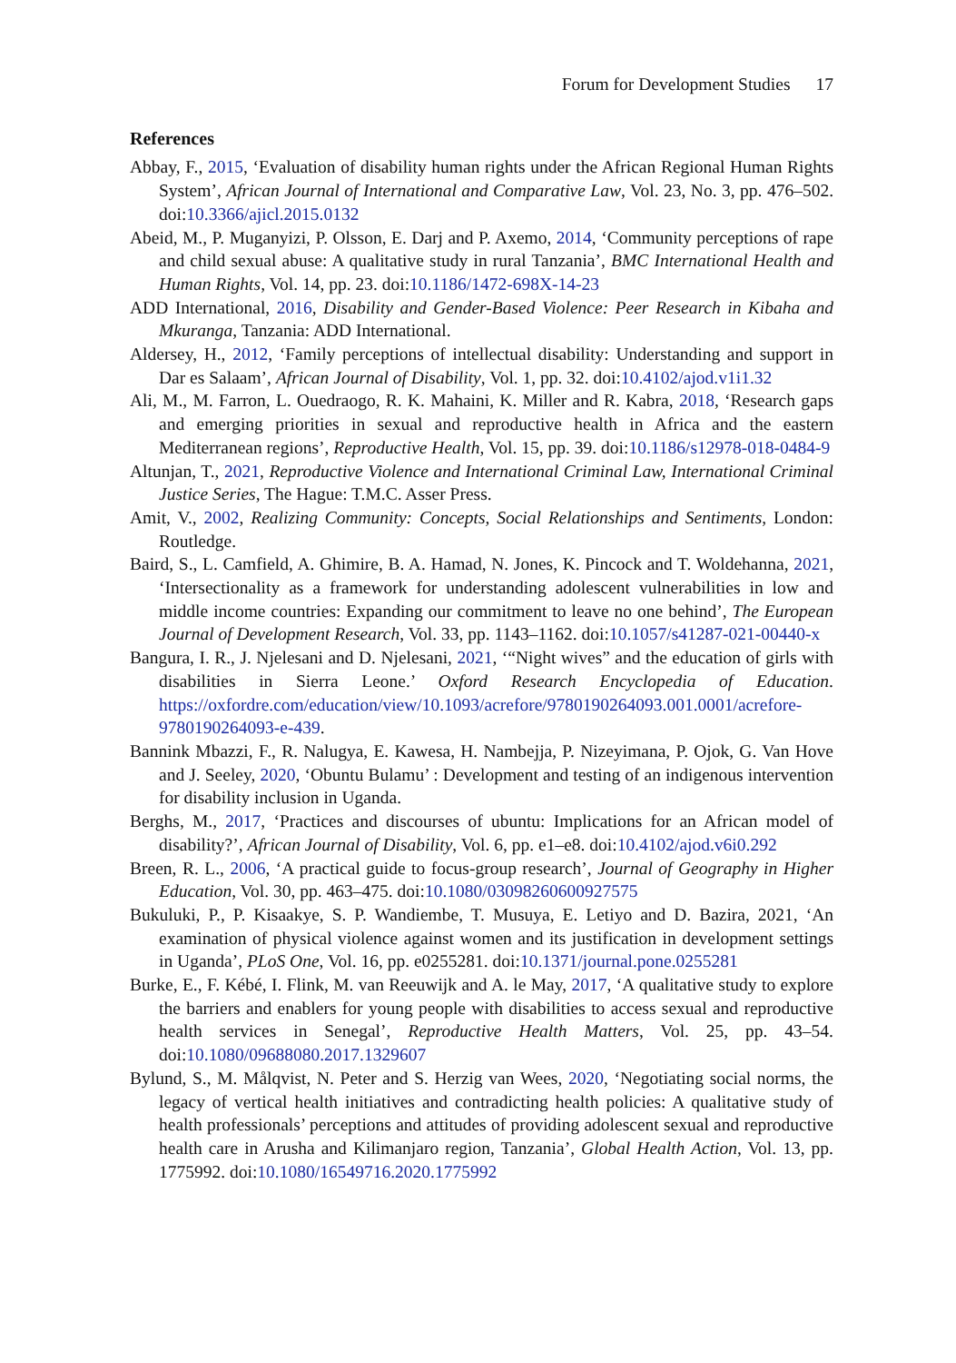Forum for Development Studies 17
References
Abbay, F., 2015, ‘Evaluation of disability human rights under the African Regional Human Rights System’, African Journal of International and Comparative Law, Vol. 23, No. 3, pp. 476–502. doi:10.3366/ajicl.2015.0132
Abeid, M., P. Muganyizi, P. Olsson, E. Darj and P. Axemo, 2014, ‘Community perceptions of rape and child sexual abuse: A qualitative study in rural Tanzania’, BMC International Health and Human Rights, Vol. 14, pp. 23. doi:10.1186/1472-698X-14-23
ADD International, 2016, Disability and Gender-Based Violence: Peer Research in Kibaha and Mkuranga, Tanzania: ADD International.
Aldersey, H., 2012, ‘Family perceptions of intellectual disability: Understanding and support in Dar es Salaam’, African Journal of Disability, Vol. 1, pp. 32. doi:10.4102/ajod.v1i1.32
Ali, M., M. Farron, L. Ouedraogo, R. K. Mahaini, K. Miller and R. Kabra, 2018, ‘Research gaps and emerging priorities in sexual and reproductive health in Africa and the eastern Mediterranean regions’, Reproductive Health, Vol. 15, pp. 39. doi:10.1186/s12978-018-0484-9
Altunjan, T., 2021, Reproductive Violence and International Criminal Law, International Criminal Justice Series, The Hague: T.M.C. Asser Press.
Amit, V., 2002, Realizing Community: Concepts, Social Relationships and Sentiments, London: Routledge.
Baird, S., L. Camfield, A. Ghimire, B. A. Hamad, N. Jones, K. Pincock and T. Woldehanna, 2021, ‘Intersectionality as a framework for understanding adolescent vulnerabilities in low and middle income countries: Expanding our commitment to leave no one behind’, The European Journal of Development Research, Vol. 33, pp. 1143–1162. doi:10.1057/s41287-021-00440-x
Bangura, I. R., J. Njelesani and D. Njelesani, 2021, ‘“Night wives” and the education of girls with disabilities in Sierra Leone.’ Oxford Research Encyclopedia of Education. https://oxfordre.com/education/view/10.1093/acrefore/9780190264093.001.0001/acrefore-9780190264093-e-439.
Bannink Mbazzi, F., R. Nalugya, E. Kawesa, H. Nambejja, P. Nizeyimana, P. Ojok, G. Van Hove and J. Seeley, 2020, ‘Obuntu Bulamu’ : Development and testing of an indigenous intervention for disability inclusion in Uganda.
Berghs, M., 2017, ‘Practices and discourses of ubuntu: Implications for an African model of disability?’, African Journal of Disability, Vol. 6, pp. e1–e8. doi:10.4102/ajod.v6i0.292
Breen, R. L., 2006, ‘A practical guide to focus-group research’, Journal of Geography in Higher Education, Vol. 30, pp. 463–475. doi:10.1080/03098260600927575
Bukuluki, P., P. Kisaakye, S. P. Wandiembe, T. Musuya, E. Letiyo and D. Bazira, 2021, ‘An examination of physical violence against women and its justification in development settings in Uganda’, PLoS One, Vol. 16, pp. e0255281. doi:10.1371/journal.pone.0255281
Burke, E., F. Kébé, I. Flink, M. van Reeuwijk and A. le May, 2017, ‘A qualitative study to explore the barriers and enablers for young people with disabilities to access sexual and reproductive health services in Senegal’, Reproductive Health Matters, Vol. 25, pp. 43–54. doi:10.1080/09688080.2017.1329607
Bylund, S., M. Målqvist, N. Peter and S. Herzig van Wees, 2020, ‘Negotiating social norms, the legacy of vertical health initiatives and contradicting health policies: A qualitative study of health professionals’ perceptions and attitudes of providing adolescent sexual and reproductive health care in Arusha and Kilimanjaro region, Tanzania’, Global Health Action, Vol. 13, pp. 1775992. doi:10.1080/16549716.2020.1775992